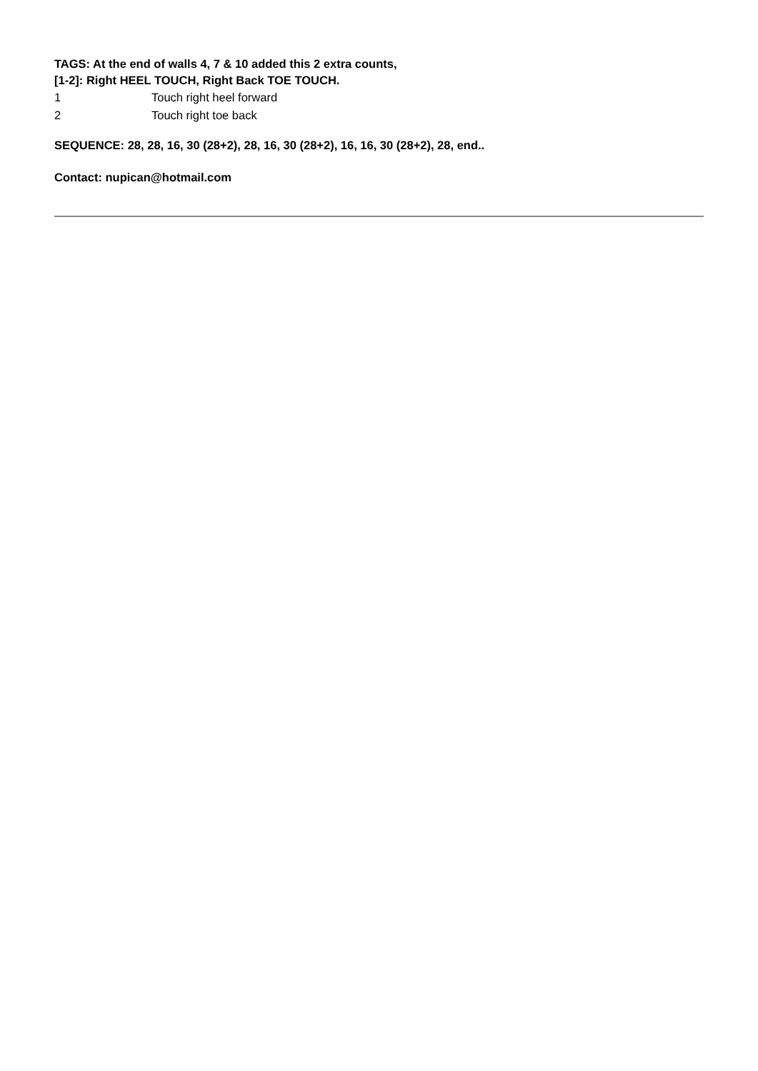TAGS: At the end of walls 4, 7 & 10 added this 2 extra counts,
[1-2]: Right HEEL TOUCH, Right Back TOE TOUCH.
| 1 | Touch right heel forward |
| 2 | Touch right toe back |
SEQUENCE: 28, 28, 16, 30 (28+2), 28, 16, 30 (28+2), 16, 16, 30 (28+2), 28, end..
Contact: nupican@hotmail.com